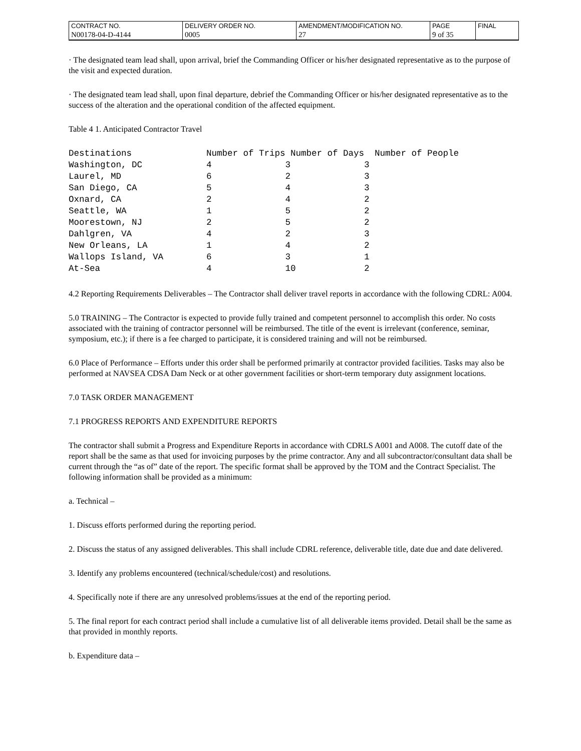| CONTRACT NO. | DELIVERY ORDER NO. | AMENDMENT/MODIFICATION NO. | PAGE | FINAL |
| N00178-04-D-4144 | 0005 | 27 | 9 of 35 | |
· The designated team lead shall, upon arrival, brief the Commanding Officer or his/her designated representative as to the purpose of the visit and expected duration.
· The designated team lead shall, upon final departure, debrief the Commanding Officer or his/her designated representative as to the success of the alteration and the operational condition of the affected equipment.
Table 4 1. Anticipated Contractor Travel
| Destinations | Number of Trips | Number of Days | Number of People |
| --- | --- | --- | --- |
| Washington, DC | 4 | 3 | 3 |
| Laurel, MD | 6 | 2 | 3 |
| San Diego, CA | 5 | 4 | 3 |
| Oxnard, CA | 2 | 4 | 2 |
| Seattle, WA | 1 | 5 | 2 |
| Moorestown, NJ | 2 | 5 | 2 |
| Dahlgren, VA | 4 | 2 | 3 |
| New Orleans, LA | 1 | 4 | 2 |
| Wallops Island, VA | 6 | 3 | 1 |
| At-Sea | 4 | 10 | 2 |
4.2 Reporting Requirements Deliverables – The Contractor shall deliver travel reports in accordance with the following CDRL: A004.
5.0 TRAINING – The Contractor is expected to provide fully trained and competent personnel to accomplish this order. No costs associated with the training of contractor personnel will be reimbursed. The title of the event is irrelevant (conference, seminar, symposium, etc.); if there is a fee charged to participate, it is considered training and will not be reimbursed.
6.0 Place of Performance – Efforts under this order shall be performed primarily at contractor provided facilities. Tasks may also be performed at NAVSEA CDSA Dam Neck or at other government facilities or short-term temporary duty assignment locations.
7.0 TASK ORDER MANAGEMENT
7.1 PROGRESS REPORTS AND EXPENDITURE REPORTS
The contractor shall submit a Progress and Expenditure Reports in accordance with CDRLS A001 and A008. The cutoff date of the report shall be the same as that used for invoicing purposes by the prime contractor. Any and all subcontractor/consultant data shall be current through the “as of” date of the report. The specific format shall be approved by the TOM and the Contract Specialist. The following information shall be provided as a minimum:
a. Technical –
1. Discuss efforts performed during the reporting period.
2. Discuss the status of any assigned deliverables. This shall include CDRL reference, deliverable title, date due and date delivered.
3. Identify any problems encountered (technical/schedule/cost) and resolutions.
4. Specifically note if there are any unresolved problems/issues at the end of the reporting period.
5. The final report for each contract period shall include a cumulative list of all deliverable items provided. Detail shall be the same as that provided in monthly reports.
b. Expenditure data –